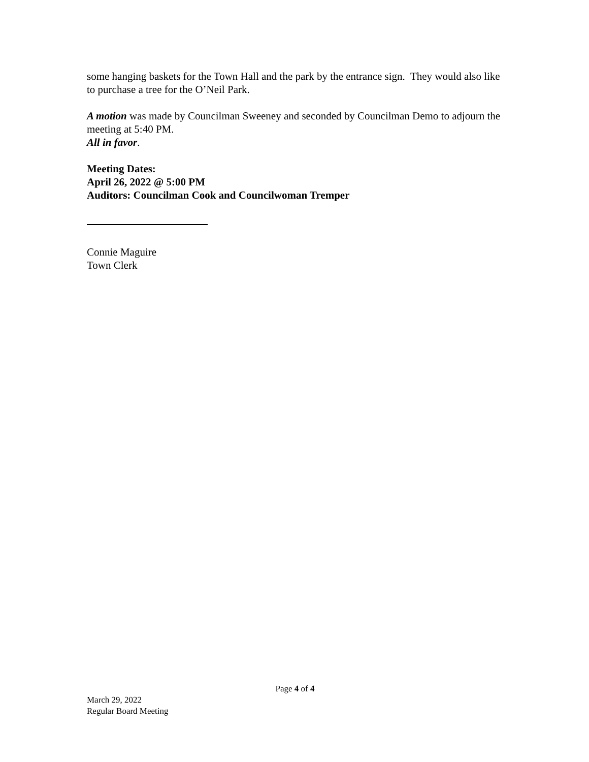some hanging baskets for the Town Hall and the park by the entrance sign. They would also like to purchase a tree for the O’Neil Park.
A motion was made by Councilman Sweeney and seconded by Councilman Demo to adjourn the meeting at 5:40 PM.
All in favor.
Meeting Dates:
April 26, 2022 @ 5:00 PM
Auditors: Councilman Cook and Councilwoman Tremper
Connie Maguire
Town Clerk
Page 4 of 4
March 29, 2022
Regular Board Meeting